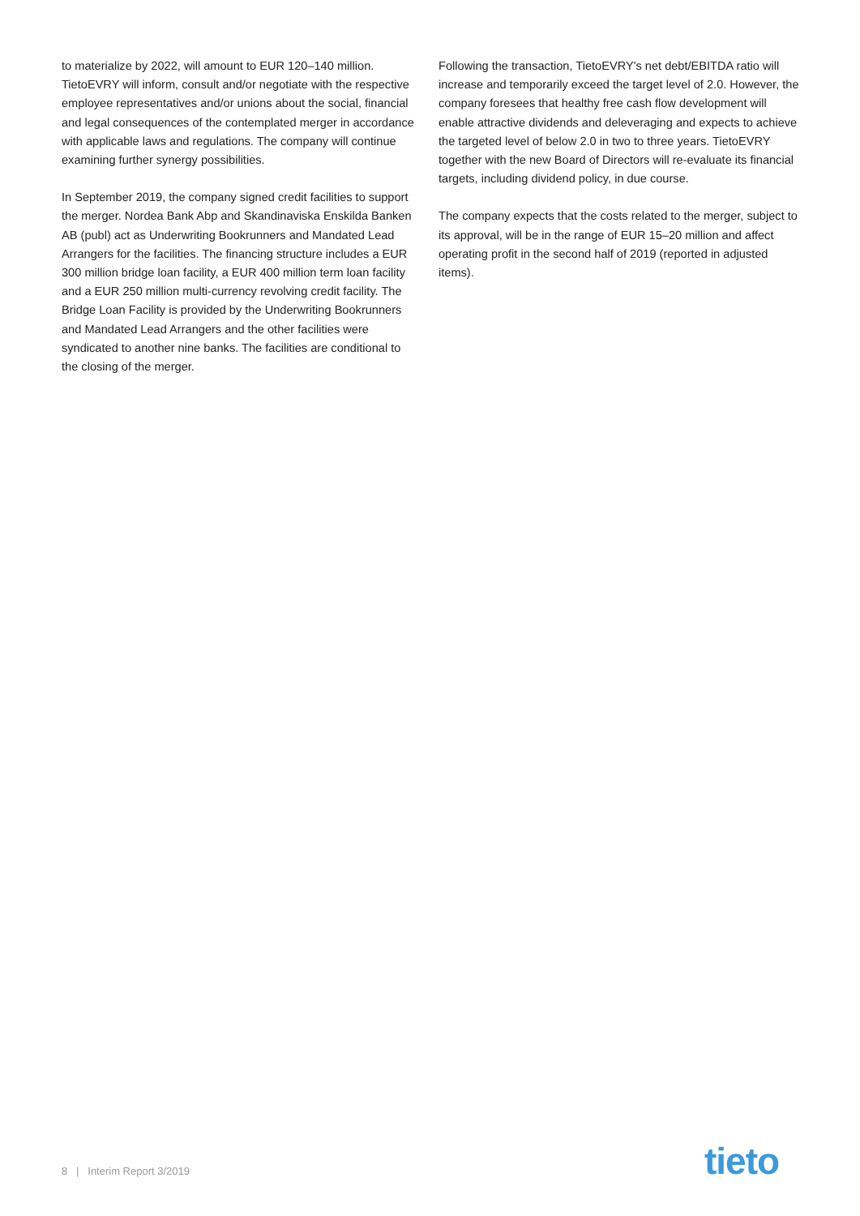to materialize by 2022, will amount to EUR 120–140 million. TietoEVRY will inform, consult and/or negotiate with the respective employee representatives and/or unions about the social, financial and legal consequences of the contemplated merger in accordance with applicable laws and regulations. The company will continue examining further synergy possibilities.
In September 2019, the company signed credit facilities to support the merger. Nordea Bank Abp and Skandinaviska Enskilda Banken AB (publ) act as Underwriting Bookrunners and Mandated Lead Arrangers for the facilities. The financing structure includes a EUR 300 million bridge loan facility, a EUR 400 million term loan facility and a EUR 250 million multi-currency revolving credit facility. The Bridge Loan Facility is provided by the Underwriting Bookrunners and Mandated Lead Arrangers and the other facilities were syndicated to another nine banks. The facilities are conditional to the closing of the merger.
Following the transaction, TietoEVRY's net debt/EBITDA ratio will increase and temporarily exceed the target level of 2.0. However, the company foresees that healthy free cash flow development will enable attractive dividends and deleveraging and expects to achieve the targeted level of below 2.0 in two to three years. TietoEVRY together with the new Board of Directors will re-evaluate its financial targets, including dividend policy, in due course.
The company expects that the costs related to the merger, subject to its approval, will be in the range of EUR 15–20 million and affect operating profit in the second half of 2019 (reported in adjusted items).
8 | Interim Report 3/2019 tieto